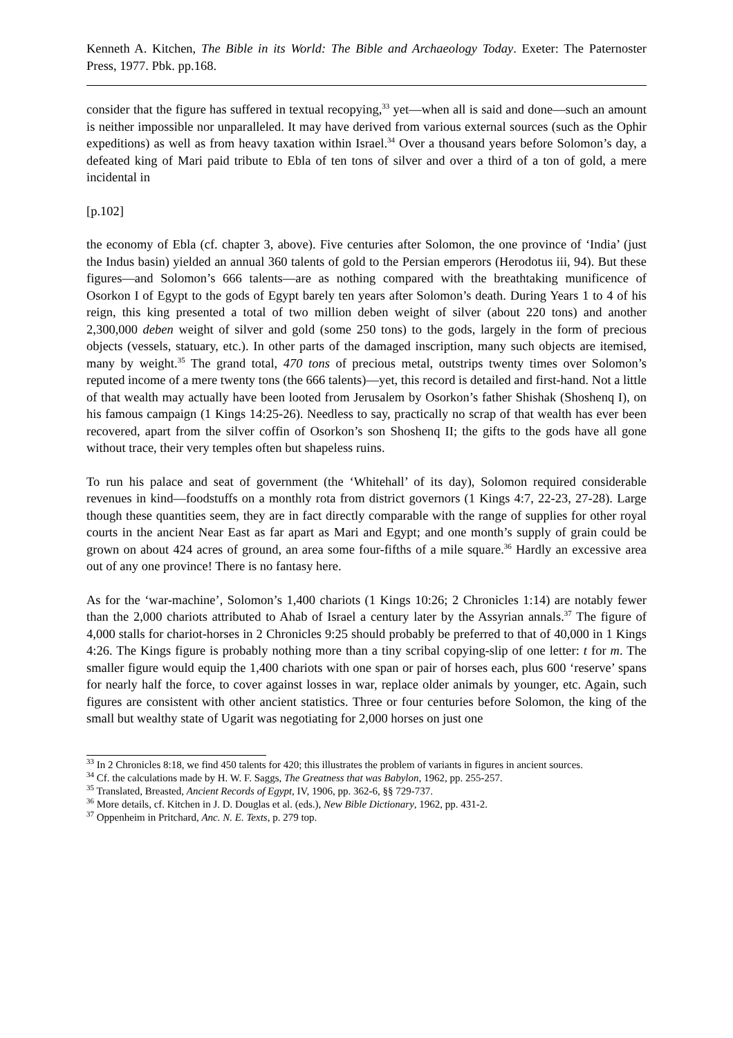Kenneth A. Kitchen, The Bible in its World: The Bible and Archaeology Today. Exeter: The Paternoster Press, 1977. Pbk. pp.168.
consider that the figure has suffered in textual recopying,<sup>33</sup> yet―when all is said and done―such an amount is neither impossible nor unparalleled. It may have derived from various external sources (such as the Ophir expeditions) as well as from heavy taxation within Israel.<sup>34</sup> Over a thousand years before Solomon’s day, a defeated king of Mari paid tribute to Ebla of ten tons of silver and over a third of a ton of gold, a mere incidental in
[p.102]
the economy of Ebla (cf. chapter 3, above). Five centuries after Solomon, the one province of ‘India’ (just the Indus basin) yielded an annual 360 talents of gold to the Persian emperors (Herodotus iii, 94). But these figures―and Solomon’s 666 talents―are as nothing compared with the breathtaking munificence of Osorkon I of Egypt to the gods of Egypt barely ten years after Solomon’s death. During Years 1 to 4 of his reign, this king presented a total of two million deben weight of silver (about 220 tons) and another 2,300,000 deben weight of silver and gold (some 250 tons) to the gods, largely in the form of precious objects (vessels, statuary, etc.). In other parts of the damaged inscription, many such objects are itemised, many by weight.<sup>35</sup> The grand total, 470 tons of precious metal, outstrips twenty times over Solomon’s reputed income of a mere twenty tons (the 666 talents)―yet, this record is detailed and first-hand. Not a little of that wealth may actually have been looted from Jerusalem by Osorkon’s father Shishak (Shoshenq I), on his famous campaign (1 Kings 14:25-26). Needless to say, practically no scrap of that wealth has ever been recovered, apart from the silver coffin of Osorkon’s son Shoshenq II; the gifts to the gods have all gone without trace, their very temples often but shapeless ruins.
To run his palace and seat of government (the ‘Whitehall’ of its day), Solomon required considerable revenues in kind―foodstuffs on a monthly rota from district governors (1 Kings 4:7, 22-23, 27-28). Large though these quantities seem, they are in fact directly comparable with the range of supplies for other royal courts in the ancient Near East as far apart as Mari and Egypt; and one month’s supply of grain could be grown on about 424 acres of ground, an area some four-fifths of a mile square.<sup>36</sup> Hardly an excessive area out of any one province! There is no fantasy here.
As for the ‘war-machine’, Solomon’s 1,400 chariots (1 Kings 10:26; 2 Chronicles 1:14) are notably fewer than the 2,000 chariots attributed to Ahab of Israel a century later by the Assyrian annals.<sup>37</sup> The figure of 4,000 stalls for chariot-horses in 2 Chronicles 9:25 should probably be preferred to that of 40,000 in 1 Kings 4:26. The Kings figure is probably nothing more than a tiny scribal copying-slip of one letter: t for m. The smaller figure would equip the 1,400 chariots with one span or pair of horses each, plus 600 ‘reserve’ spans for nearly half the force, to cover against losses in war, replace older animals by younger, etc. Again, such figures are consistent with other ancient statistics. Three or four centuries before Solomon, the king of the small but wealthy state of Ugarit was negotiating for 2,000 horses on just one
<sup>33</sup> In 2 Chronicles 8:18, we find 450 talents for 420; this illustrates the problem of variants in figures in ancient sources.
<sup>34</sup> Cf. the calculations made by H. W. F. Saggs, The Greatness that was Babylon, 1962, pp. 255-257.
<sup>35</sup> Translated, Breasted, Ancient Records of Egypt, IV, 1906, pp. 362-6, §§ 729-737.
<sup>36</sup> More details, cf. Kitchen in J. D. Douglas et al. (eds.), New Bible Dictionary, 1962, pp. 431-2.
<sup>37</sup> Oppenheim in Pritchard, Anc. N. E. Texts, p. 279 top.